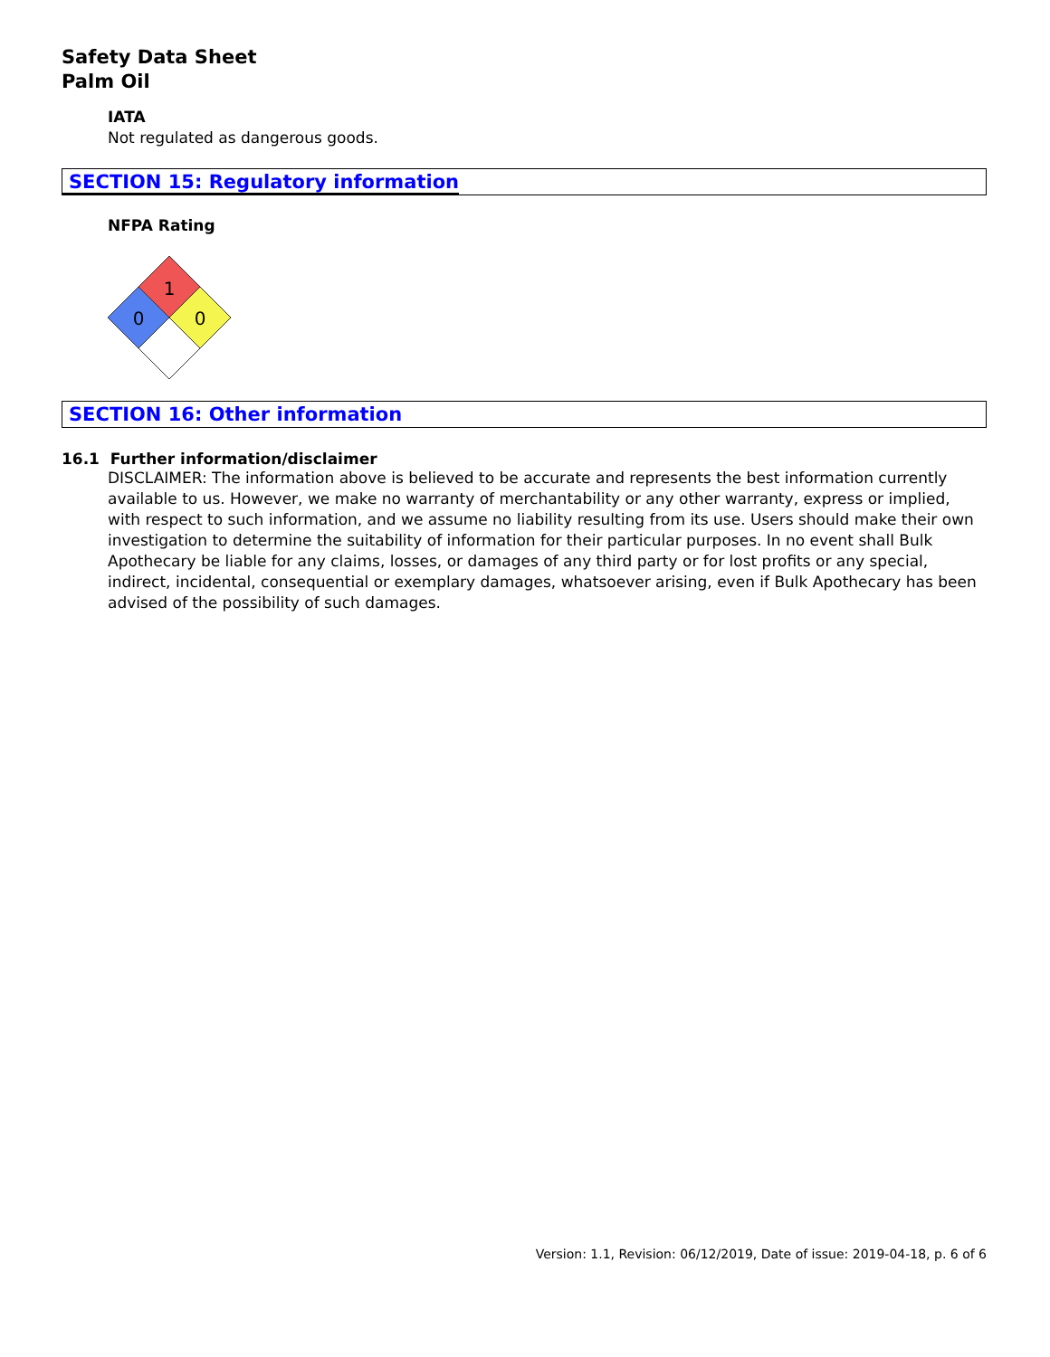Safety Data Sheet
Palm Oil
IATA
Not regulated as dangerous goods.
SECTION 15: Regulatory information
NFPA Rating
1
0
0
SECTION 16: Other information
16.1 Further information/disclaimer
DISCLAIMER: The information above is believed to be accurate and represents the best information currently available to us. However, we make no warranty of merchantability or any other warranty, express or implied, with respect to such information, and we assume no liability resulting from its use. Users should make their own investigation to determine the suitability of information for their particular purposes. In no event shall Bulk Apothecary be liable for any claims, losses, or damages of any third party or for lost profits or any special, indirect, incidental, consequential or exemplary damages, whatsoever arising, even if Bulk Apothecary has been advised of the possibility of such damages.
Version: 1.1, Revision: 06/12/2019, Date of issue: 2019-04-18, p. 6 of 6